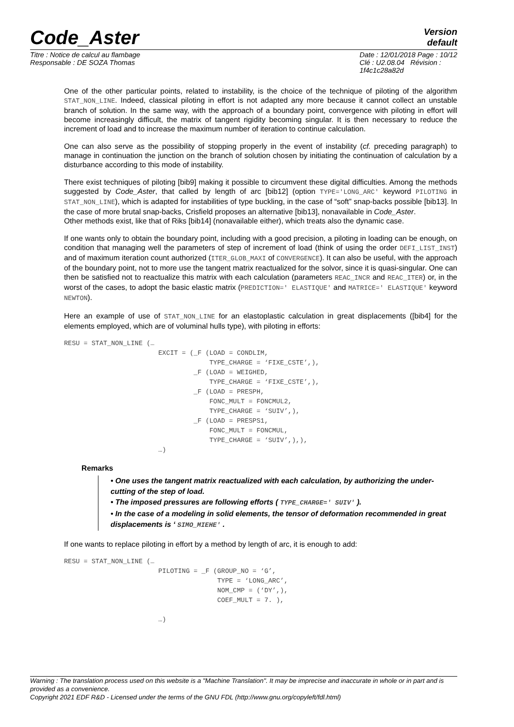Code_Aster
Version
default
Titre : Notice de calcul au flambage
Responsable : DE SOZA Thomas
Date : 12/01/2018 Page : 10/12
Clé : U2.08.04 Révision :
1f4c1c28a82d
One of the other particular points, related to instability, is the choice of the technique of piloting of the algorithm STAT_NON_LINE. Indeed, classical piloting in effort is not adapted any more because it cannot collect an unstable branch of solution. In the same way, with the approach of a boundary point, convergence with piloting in effort will become increasingly difficult, the matrix of tangent rigidity becoming singular. It is then necessary to reduce the increment of load and to increase the maximum number of iteration to continue calculation.
One can also serve as the possibility of stopping properly in the event of instability (cf. preceding paragraph) to manage in continuation the junction on the branch of solution chosen by initiating the continuation of calculation by a disturbance according to this mode of instability.
There exist techniques of piloting [bib9] making it possible to circumvent these digital difficulties. Among the methods suggested by Code_Aster, that called by length of arc [bib12] (option TYPE='LONG_ARC' keyword PILOTING in STAT_NON_LINE), which is adapted for instabilities of type buckling, in the case of “soft” snap-backs possible [bib13]. In the case of more brutal snap-backs, Crisfield proposes an alternative [bib13], nonavailable in Code_Aster.
Other methods exist, like that of Riks [bib14] (nonavailable either), which treats also the dynamic case.
If one wants only to obtain the boundary point, including with a good precision, a piloting in loading can be enough, on condition that managing well the parameters of step of increment of load (think of using the order DEFI_LIST_INST) and of maximum iteration count authorized (ITER_GLOB_MAXI of CONVERGENCE). It can also be useful, with the approach of the boundary point, not to more use the tangent matrix reactualized for the solvor, since it is quasi-singular. One can then be satisfied not to reactualize this matrix with each calculation (parameters REAC_INCR and REAC_ITER) or, in the worst of the cases, to adopt the basic elastic matrix (PREDICTION=' ELASTIQUE' and MATRICE=' ELASTIQUE' keyword NEWTON).
Here an example of use of STAT_NON_LINE for an elastoplastic calculation in great displacements ([bib4] for the elements employed, which are of voluminal hulls type), with piloting in efforts:
RESU = STAT_NON_LINE (…
                        EXCIT = (_F (LOAD = CONDLIM,
                                     TYPE_CHARGE = ‘FIXE_CSTE’,),
                                 _F (LOAD = WEIGHED,
                                     TYPE_CHARGE = ‘FIXE_CSTE’,),
                                 _F (LOAD = PRESPH,
                                     FONC_MULT = FONCMUL2,
                                     TYPE_CHARGE = ‘SUIV’,),
                                 _F (LOAD = PRESPS1,
                                     FONC_MULT = FONCMUL,
                                     TYPE_CHARGE = ‘SUIV’,),),
                        …)
Remarks
• One uses the tangent matrix reactualized with each calculation, by authorizing the under-cutting of the step of load.
• The imposed pressures are following efforts ( TYPE_CHARGE=' SUIV' ).
• In the case of a modeling in solid elements, the tensor of deformation recommended in great displacements is ‘ SIMO_MIEHE' .
If one wants to replace piloting in effort by a method by length of arc, it is enough to add:
RESU = STAT_NON_LINE (…
                        PILOTING = _F (GROUP_NO = ‘G’,
                                       TYPE = ‘LONG_ARC’,
                                       NOM_CMP = (‘DY’,),
                                       COEF_MULT = 7. ),

                        …)
Warning : The translation process used on this website is a "Machine Translation". It may be imprecise and inaccurate in whole or in part and is provided as a convenience.
Copyright 2021 EDF R&D - Licensed under the terms of the GNU FDL (http://www.gnu.org/copyleft/fdl.html)